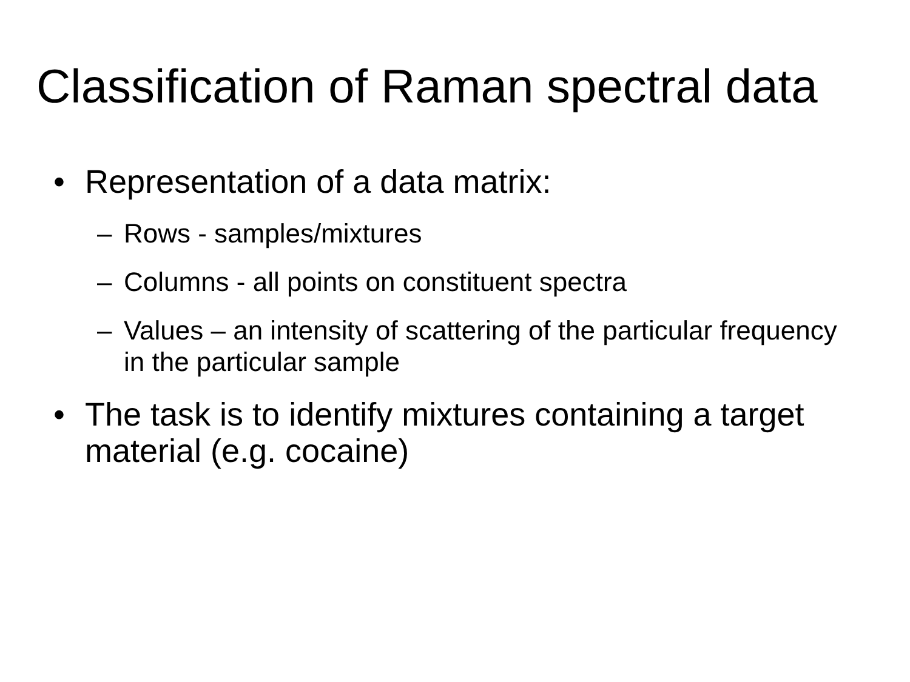Classification of Raman spectral data
• Representation of a data matrix:
– Rows - samples/mixtures
– Columns - all points on constituent spectra
– Values – an intensity of scattering of the particular frequency in the particular sample
• The task is to identify mixtures containing a target material (e.g. cocaine)